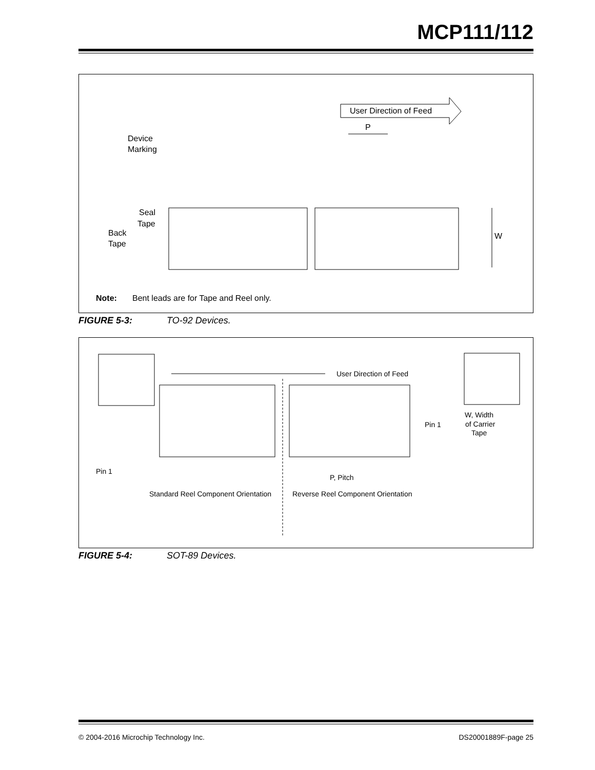MCP111/112
User Direction of Feed
P
Device
Marking
Seal
Tape
Back
Tape
W
Note:
Bent leads are for Tape and Reel only.
FIGURE 5-3: TO-92 Devices.
User Direction of Feed
W, Width
of Carrier
Tape
Pin 1
Pin 1
P, Pitch
Standard Reel Component Orientation
Reverse Reel Component Orientation
FIGURE 5-4: SOT-89 Devices.
© 2004-2016 Microchip Technology Inc.
DS20001889F-page 25